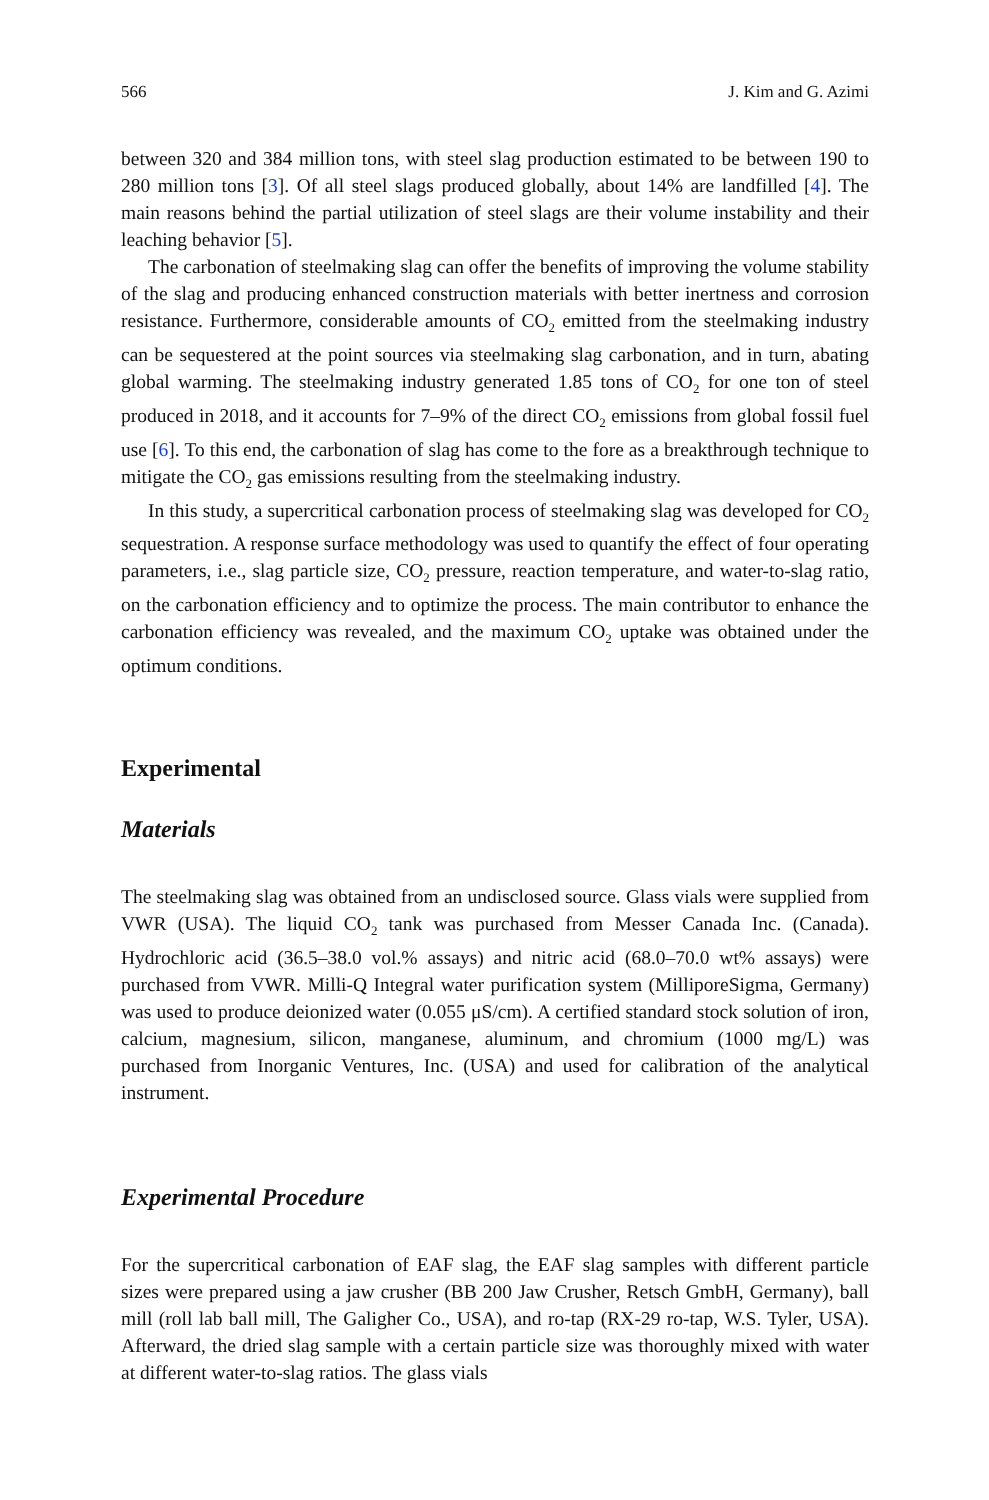566 J. Kim and G. Azimi
between 320 and 384 million tons, with steel slag production estimated to be between 190 to 280 million tons [3]. Of all steel slags produced globally, about 14% are landfilled [4]. The main reasons behind the partial utilization of steel slags are their volume instability and their leaching behavior [5].
The carbonation of steelmaking slag can offer the benefits of improving the volume stability of the slag and producing enhanced construction materials with better inertness and corrosion resistance. Furthermore, considerable amounts of CO<sub>2</sub> emitted from the steelmaking industry can be sequestered at the point sources via steelmaking slag carbonation, and in turn, abating global warming. The steelmaking industry generated 1.85 tons of CO<sub>2</sub> for one ton of steel produced in 2018, and it accounts for 7–9% of the direct CO<sub>2</sub> emissions from global fossil fuel use [6]. To this end, the carbonation of slag has come to the fore as a breakthrough technique to mitigate the CO<sub>2</sub> gas emissions resulting from the steelmaking industry.
In this study, a supercritical carbonation process of steelmaking slag was developed for CO<sub>2</sub> sequestration. A response surface methodology was used to quantify the effect of four operating parameters, i.e., slag particle size, CO<sub>2</sub> pressure, reaction temperature, and water-to-slag ratio, on the carbonation efficiency and to optimize the process. The main contributor to enhance the carbonation efficiency was revealed, and the maximum CO<sub>2</sub> uptake was obtained under the optimum conditions.
Experimental
Materials
The steelmaking slag was obtained from an undisclosed source. Glass vials were supplied from VWR (USA). The liquid CO<sub>2</sub> tank was purchased from Messer Canada Inc. (Canada). Hydrochloric acid (36.5–38.0 vol.% assays) and nitric acid (68.0–70.0 wt% assays) were purchased from VWR. Milli-Q Integral water purification system (MilliporeSigma, Germany) was used to produce deionized water (0.055 μS/cm). A certified standard stock solution of iron, calcium, magnesium, silicon, manganese, aluminum, and chromium (1000 mg/L) was purchased from Inorganic Ventures, Inc. (USA) and used for calibration of the analytical instrument.
Experimental Procedure
For the supercritical carbonation of EAF slag, the EAF slag samples with different particle sizes were prepared using a jaw crusher (BB 200 Jaw Crusher, Retsch GmbH, Germany), ball mill (roll lab ball mill, The Galigher Co., USA), and ro-tap (RX-29 ro-tap, W.S. Tyler, USA). Afterward, the dried slag sample with a certain particle size was thoroughly mixed with water at different water-to-slag ratios. The glass vials